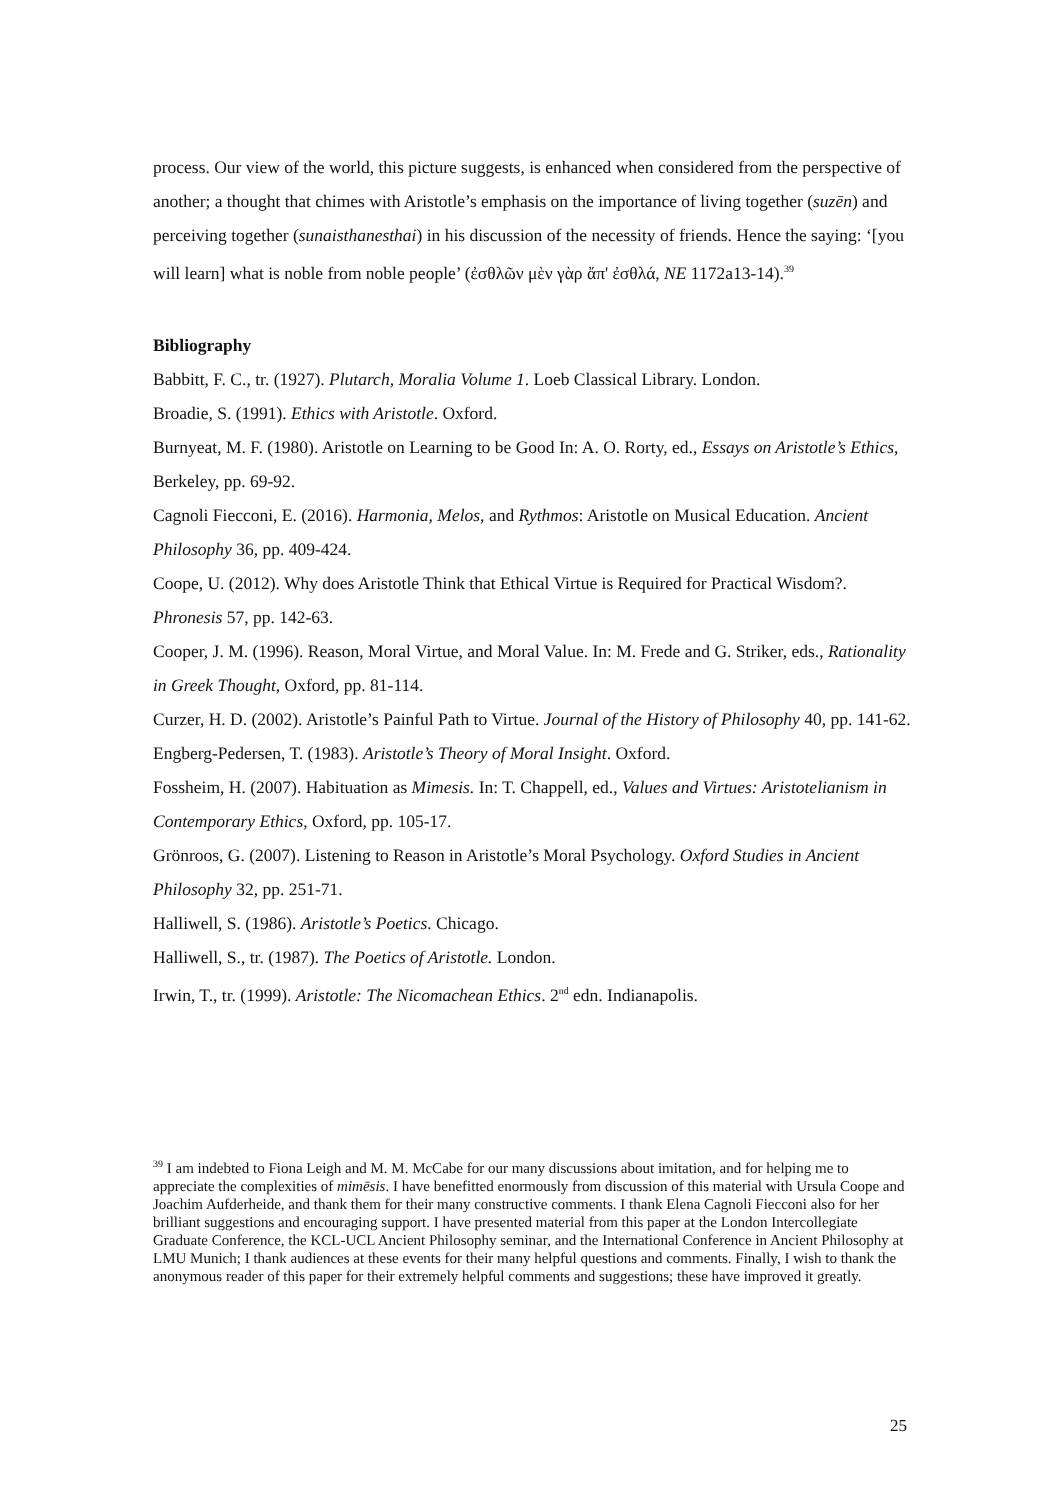process. Our view of the world, this picture suggests, is enhanced when considered from the perspective of another; a thought that chimes with Aristotle’s emphasis on the importance of living together (suzēn) and perceiving together (sunaisthanesthai) in his discussion of the necessity of friends. Hence the saying: ‘[you will learn] what is noble from noble people’ (ἐσθλῶν μὲν γὰρ ἄπ' ἐσθλά, NE 1172a13-14).<sup>39</sup>
Bibliography
Babbitt, F. C., tr. (1927). Plutarch, Moralia Volume 1. Loeb Classical Library. London.
Broadie, S. (1991). Ethics with Aristotle. Oxford.
Burnyeat, M. F. (1980). Aristotle on Learning to be Good In: A. O. Rorty, ed., Essays on Aristotle’s Ethics, Berkeley, pp. 69-92.
Cagnoli Fiecconi, E. (2016). Harmonia, Melos, and Rythmos: Aristotle on Musical Education. Ancient Philosophy 36, pp. 409-424.
Coope, U. (2012). Why does Aristotle Think that Ethical Virtue is Required for Practical Wisdom?. Phronesis 57, pp. 142-63.
Cooper, J. M. (1996). Reason, Moral Virtue, and Moral Value. In: M. Frede and G. Striker, eds., Rationality in Greek Thought, Oxford, pp. 81-114.
Curzer, H. D. (2002). Aristotle’s Painful Path to Virtue. Journal of the History of Philosophy 40, pp. 141-62.
Engberg-Pedersen, T. (1983). Aristotle’s Theory of Moral Insight. Oxford.
Fossheim, H. (2007). Habituation as Mimesis. In: T. Chappell, ed., Values and Virtues: Aristotelianism in Contemporary Ethics, Oxford, pp. 105-17.
Grönroos, G. (2007). Listening to Reason in Aristotle’s Moral Psychology. Oxford Studies in Ancient Philosophy 32, pp. 251-71.
Halliwell, S. (1986). Aristotle’s Poetics. Chicago.
Halliwell, S., tr. (1987). The Poetics of Aristotle. London.
Irwin, T., tr. (1999). Aristotle: The Nicomachean Ethics. 2<sup>nd</sup> edn. Indianapolis.
<sup>39</sup> I am indebted to Fiona Leigh and M. M. McCabe for our many discussions about imitation, and for helping me to appreciate the complexities of mimēsis. I have benefitted enormously from discussion of this material with Ursula Coope and Joachim Aufderheide, and thank them for their many constructive comments. I thank Elena Cagnoli Fiecconi also for her brilliant suggestions and encouraging support. I have presented material from this paper at the London Intercollegiate Graduate Conference, the KCL-UCL Ancient Philosophy seminar, and the International Conference in Ancient Philosophy at LMU Munich; I thank audiences at these events for their many helpful questions and comments. Finally, I wish to thank the anonymous reader of this paper for their extremely helpful comments and suggestions; these have improved it greatly.
25